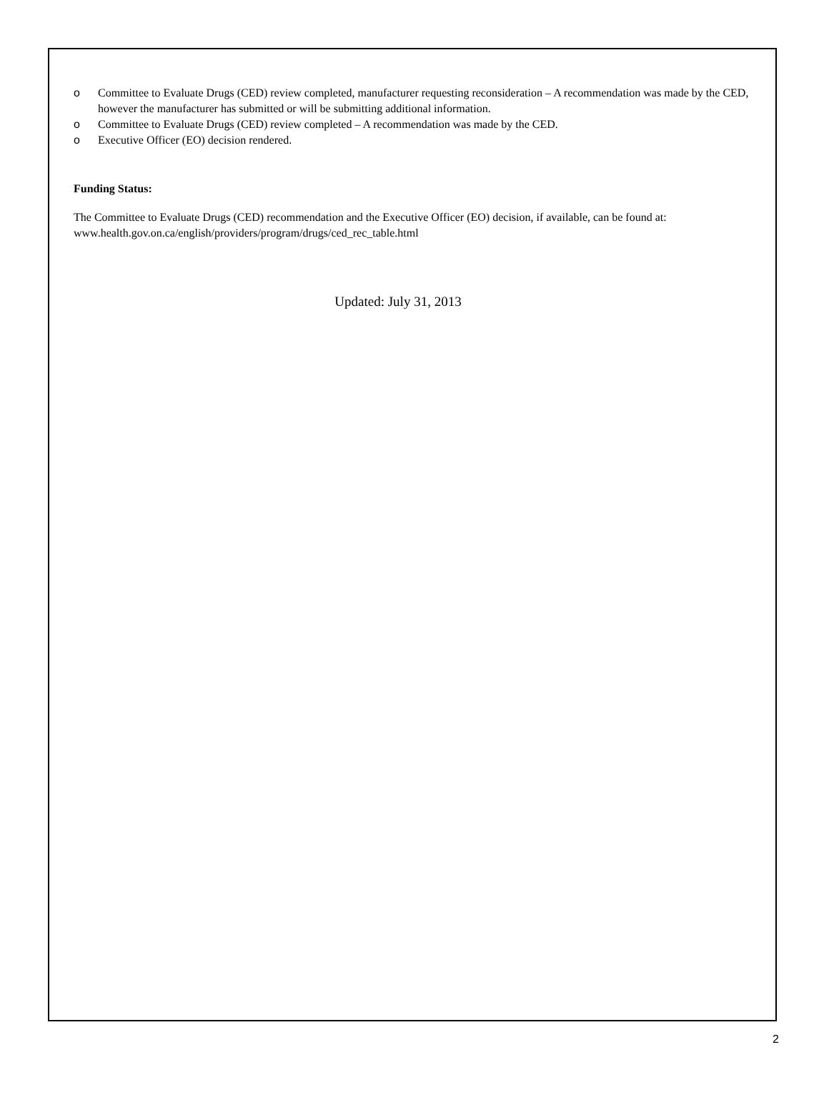o Committee to Evaluate Drugs (CED) review completed, manufacturer requesting reconsideration – A recommendation was made by the CED, however the manufacturer has submitted or will be submitting additional information.
o Committee to Evaluate Drugs (CED) review completed – A recommendation was made by the CED.
o Executive Officer (EO) decision rendered.
Funding Status:
The Committee to Evaluate Drugs (CED) recommendation and the Executive Officer (EO) decision, if available, can be found at: www.health.gov.on.ca/english/providers/program/drugs/ced_rec_table.html
Updated: July 31, 2013
2